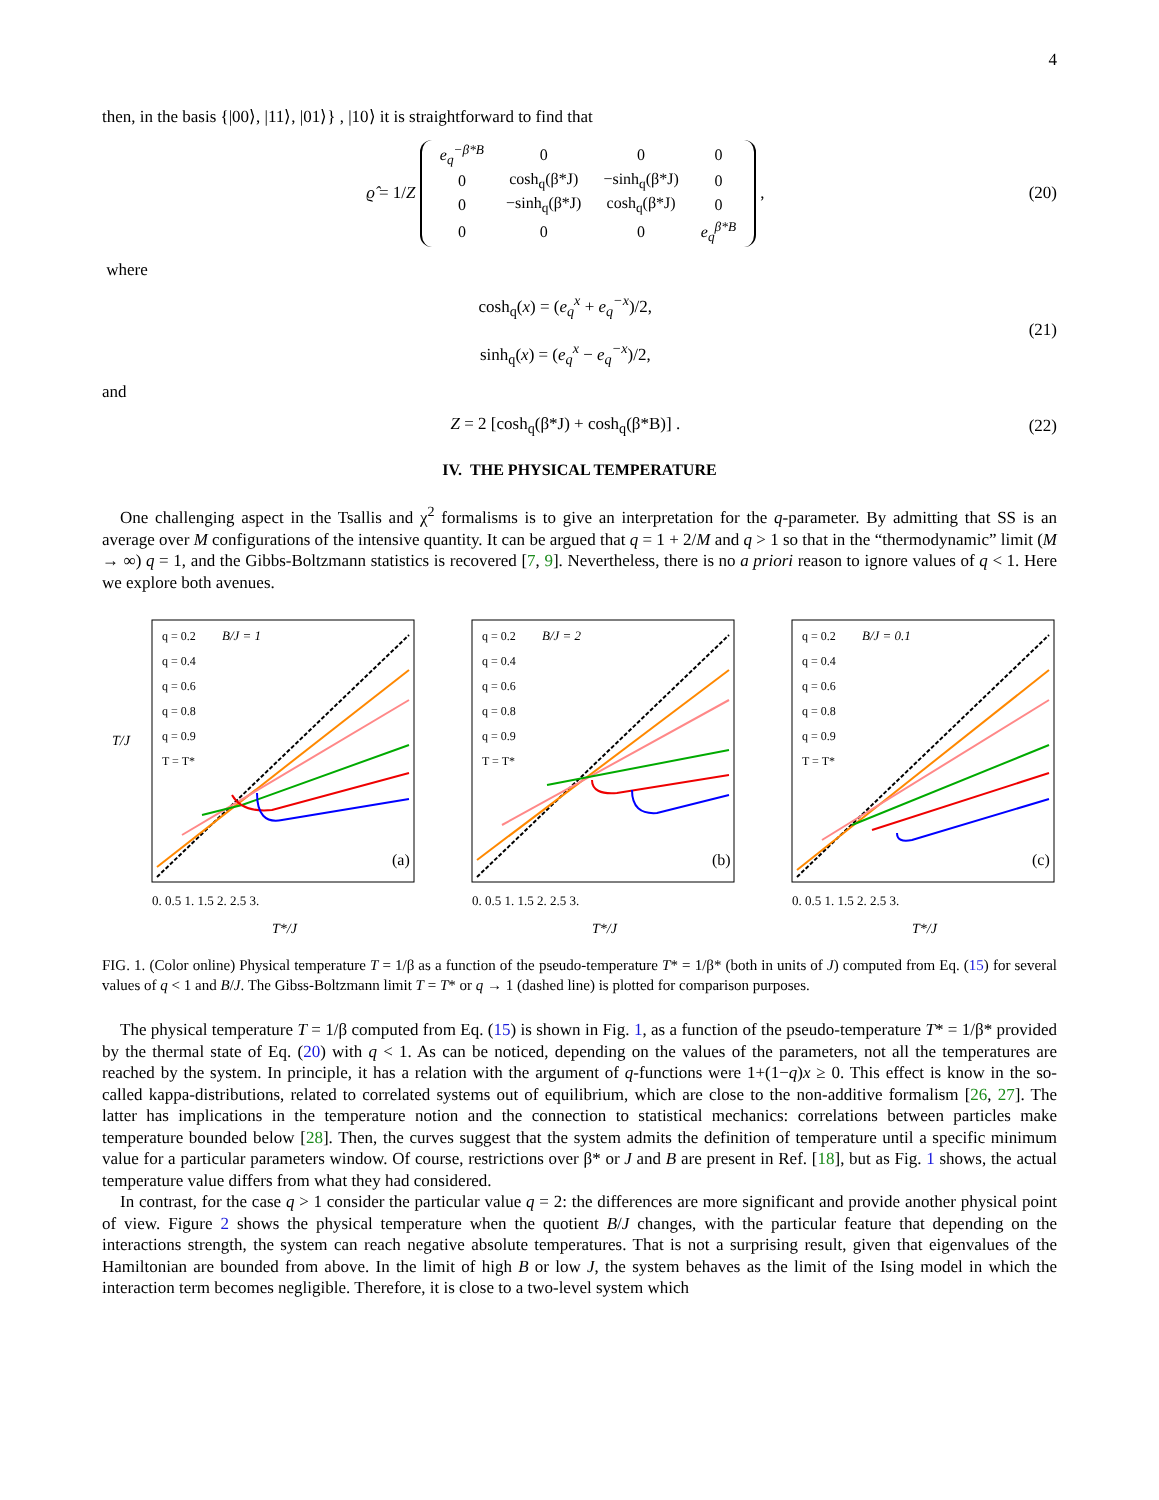4
then, in the basis {|00⟩, |11⟩, |01⟩} , |10⟩ it is straightforward to find that
ϱ̂ = 1/Z
| e<sub>q</sub><sup>−β*B</sup> | 0 | 0 | 0 |
| 0 | cosh<sub>q</sub>(β*J) | −sinh<sub>q</sub>(β*J) | 0 |
| 0 | −sinh<sub>q</sub>(β*J) | cosh<sub>q</sub>(β*J) | 0 |
| 0 | 0 | 0 | e<sub>q</sub><sup>β*B</sup> |
,
(20)
where
cosh<sub>q</sub>(x) = (e<sub>q</sub><sup>x</sup> + e<sub>q</sub><sup>−x</sup>)/2,
sinh<sub>q</sub>(x) = (e<sub>q</sub><sup>x</sup> − e<sub>q</sub><sup>−x</sup>)/2,
(21)
and
Z = 2 [cosh<sub>q</sub>(β*J) + cosh<sub>q</sub>(β*B)] .
(22)
IV. THE PHYSICAL TEMPERATURE
One challenging aspect in the Tsallis and χ<sup>2</sup> formalisms is to give an interpretation for the q-parameter. By admitting that SS is an average over M configurations of the intensive quantity. It can be argued that q = 1 + 2/M and q > 1 so that in the “thermodynamic” limit (M → ∞) q = 1, and the Gibbs-Boltzmann statistics is recovered [7, 9]. Nevertheless, there is no a priori reason to ignore values of q < 1. Here we explore both avenues.
T/J
(a)
B/J = 1
q = 0.2
q = 0.4
q = 0.6
q = 0.8
q = 0.9
T = T*
0. 0.5 1. 1.5 2. 2.5 3.
T*/J
(b)
B/J = 2
q = 0.2
q = 0.4
q = 0.6
q = 0.8
q = 0.9
T = T*
0. 0.5 1. 1.5 2. 2.5 3.
T*/J
(c)
B/J = 0.1
q = 0.2
q = 0.4
q = 0.6
q = 0.8
q = 0.9
T = T*
0. 0.5 1. 1.5 2. 2.5 3.
T*/J
FIG. 1. (Color online) Physical temperature T = 1/β as a function of the pseudo-temperature T* = 1/β* (both in units of J) computed from Eq. (15) for several values of q < 1 and B/J. The Gibss-Boltzmann limit T = T* or q → 1 (dashed line) is plotted for comparison purposes.
The physical temperature T = 1/β computed from Eq. (15) is shown in Fig. 1, as a function of the pseudo-temperature T* = 1/β* provided by the thermal state of Eq. (20) with q < 1. As can be noticed, depending on the values of the parameters, not all the temperatures are reached by the system. In principle, it has a relation with the argument of q-functions were 1+(1−q)x ≥ 0. This effect is know in the so-called kappa-distributions, related to correlated systems out of equilibrium, which are close to the non-additive formalism [26, 27]. The latter has implications in the temperature notion and the connection to statistical mechanics: correlations between particles make temperature bounded below [28]. Then, the curves suggest that the system admits the definition of temperature until a specific minimum value for a particular parameters window. Of course, restrictions over β* or J and B are present in Ref. [18], but as Fig. 1 shows, the actual temperature value differs from what they had considered.
In contrast, for the case q > 1 consider the particular value q = 2: the differences are more significant and provide another physical point of view. Figure 2 shows the physical temperature when the quotient B/J changes, with the particular feature that depending on the interactions strength, the system can reach negative absolute temperatures. That is not a surprising result, given that eigenvalues of the Hamiltonian are bounded from above. In the limit of high B or low J, the system behaves as the limit of the Ising model in which the interaction term becomes negligible. Therefore, it is close to a two-level system which